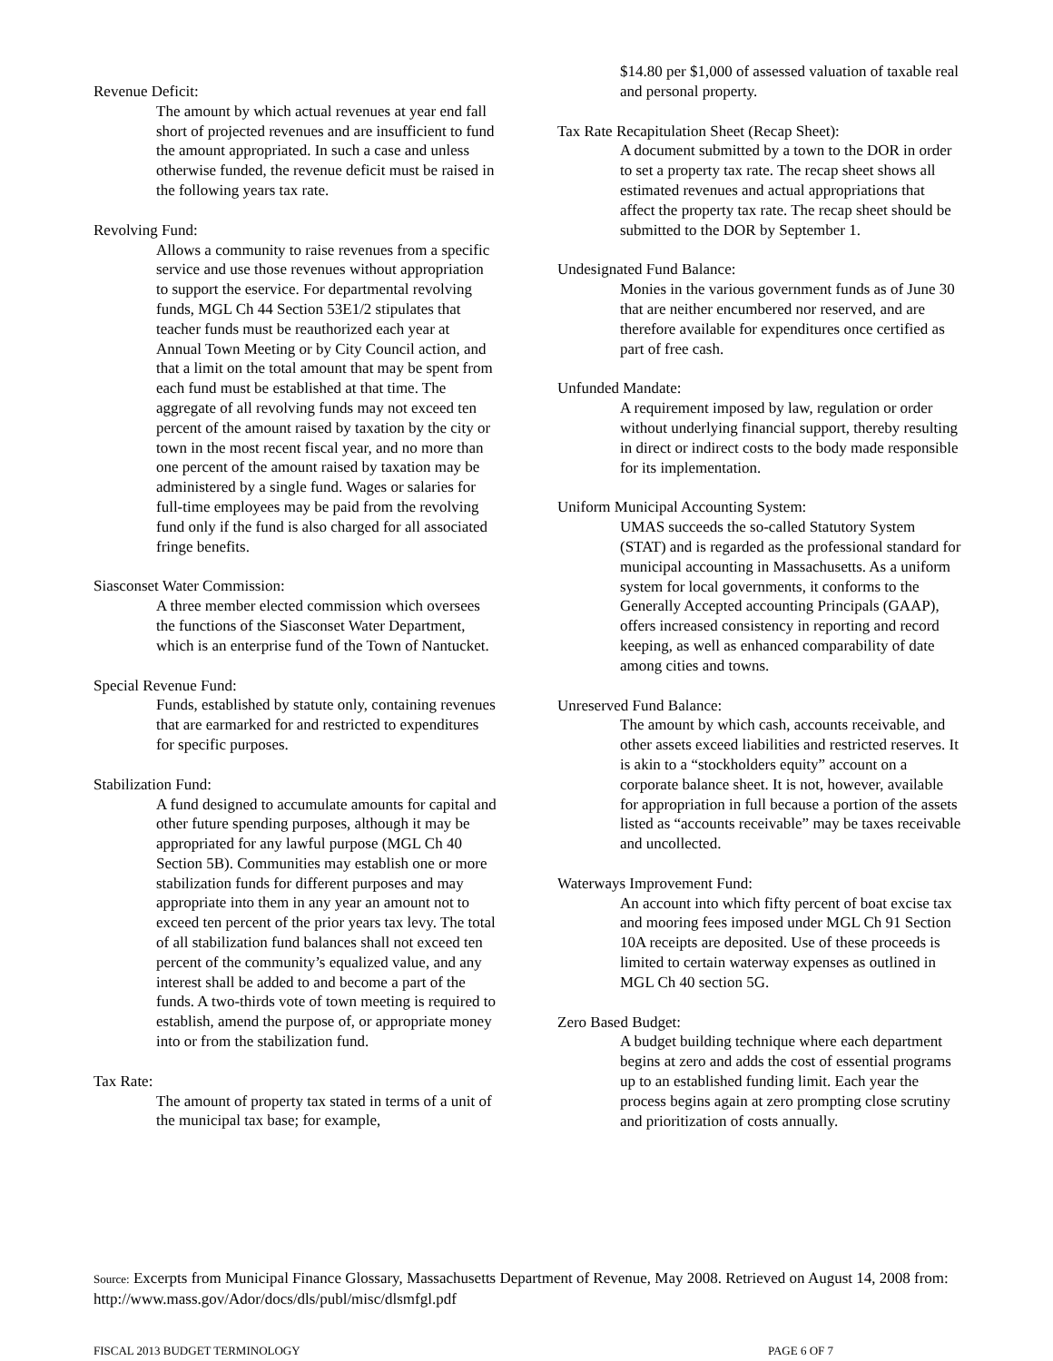Revenue Deficit:
The amount by which actual revenues at year end fall short of projected revenues and are insufficient to fund the amount appropriated. In such a case and unless otherwise funded, the revenue deficit must be raised in the following years tax rate.
Revolving Fund:
Allows a community to raise revenues from a specific service and use those revenues without appropriation to support the eservice. For departmental revolving funds, MGL Ch 44 Section 53E1/2 stipulates that teacher funds must be reauthorized each year at Annual Town Meeting or by City Council action, and that a limit on the total amount that may be spent from each fund must be established at that time. The aggregate of all revolving funds may not exceed ten percent of the amount raised by taxation by the city or town in the most recent fiscal year, and no more than one percent of the amount raised by taxation may be administered by a single fund. Wages or salaries for full-time employees may be paid from the revolving fund only if the fund is also charged for all associated fringe benefits.
Siasconset Water Commission:
A three member elected commission which oversees the functions of the Siasconset Water Department, which is an enterprise fund of the Town of Nantucket.
Special Revenue Fund:
Funds, established by statute only, containing revenues that are earmarked for and restricted to expenditures for specific purposes.
Stabilization Fund:
A fund designed to accumulate amounts for capital and other future spending purposes, although it may be appropriated for any lawful purpose (MGL Ch 40 Section 5B). Communities may establish one or more stabilization funds for different purposes and may appropriate into them in any year an amount not to exceed ten percent of the prior years tax levy. The total of all stabilization fund balances shall not exceed ten percent of the community’s equalized value, and any interest shall be added to and become a part of the funds. A two-thirds vote of town meeting is required to establish, amend the purpose of, or appropriate money into or from the stabilization fund.
Tax Rate:
The amount of property tax stated in terms of a unit of the municipal tax base; for example,
$14.80 per $1,000 of assessed valuation of taxable real and personal property.
Tax Rate Recapitulation Sheet (Recap Sheet):
A document submitted by a town to the DOR in order to set a property tax rate. The recap sheet shows all estimated revenues and actual appropriations that affect the property tax rate. The recap sheet should be submitted to the DOR by September 1.
Undesignated Fund Balance:
Monies in the various government funds as of June 30 that are neither encumbered nor reserved, and are therefore available for expenditures once certified as part of free cash.
Unfunded Mandate:
A requirement imposed by law, regulation or order without underlying financial support, thereby resulting in direct or indirect costs to the body made responsible for its implementation.
Uniform Municipal Accounting System:
UMAS succeeds the so-called Statutory System (STAT) and is regarded as the professional standard for municipal accounting in Massachusetts. As a uniform system for local governments, it conforms to the Generally Accepted accounting Principals (GAAP), offers increased consistency in reporting and record keeping, as well as enhanced comparability of date among cities and towns.
Unreserved Fund Balance:
The amount by which cash, accounts receivable, and other assets exceed liabilities and restricted reserves. It is akin to a “stockholders equity” account on a corporate balance sheet. It is not, however, available for appropriation in full because a portion of the assets listed as “accounts receivable” may be taxes receivable and uncollected.
Waterways Improvement Fund:
An account into which fifty percent of boat excise tax and mooring fees imposed under MGL Ch 91 Section 10A receipts are deposited. Use of these proceeds is limited to certain waterway expenses as outlined in MGL Ch 40 section 5G.
Zero Based Budget:
A budget building technique where each department begins at zero and adds the cost of essential programs up to an established funding limit. Each year the process begins again at zero prompting close scrutiny and prioritization of costs annually.
Source: Excerpts from Municipal Finance Glossary, Massachusetts Department of Revenue, May 2008. Retrieved on August 14, 2008 from: http://www.mass.gov/Ador/docs/dls/publ/misc/dlsmfgl.pdf
FISCAL 2013 BUDGET TERMINOLOGY PAGE 6 OF 7